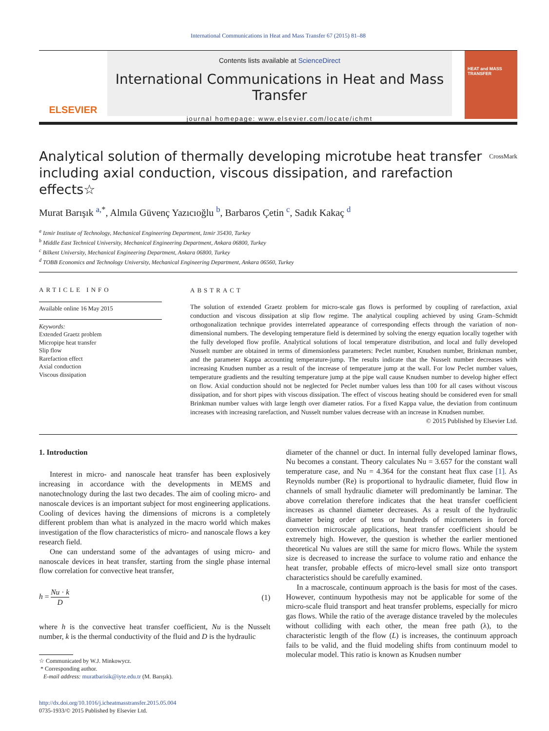International Communications in Heat and Mass Transfer 67 (2015) 81–88
ELSEVIER
Contents lists available at ScienceDirect
International Communications in Heat and Mass Transfer
journal homepage: www.elsevier.com/locate/ichmt
HEAT and MASS TRANSFER
Analytical solution of thermally developing microtube heat transfer including axial conduction, viscous dissipation, and rarefaction effects☆ CrossMark
Murat Barışık <sup>a,*</sup>, Almıla Güvenç Yazıcıoğlu <sup>b</sup>, Barbaros Çetin <sup>c</sup>, Sadık Kakaç <sup>d</sup>
<sup>a</sup> Izmir Institute of Technology, Mechanical Engineering Department, Izmir 35430, Turkey
<sup>b</sup> Middle East Technical University, Mechanical Engineering Department, Ankara 06800, Turkey
<sup>c</sup> Bilkent University, Mechanical Engineering Department, Ankara 06800, Turkey
<sup>d</sup> TOBB Economics and Technology University, Mechanical Engineering Department, Ankara 06560, Turkey
ARTICLE INFO
Available online 16 May 2015
Keywords:
Extended Graetz problem
Micropipe heat transfer
Slip flow
Rarefaction effect
Axial conduction
Viscous dissipation
ABSTRACT
The solution of extended Graetz problem for micro-scale gas flows is performed by coupling of rarefaction, axial conduction and viscous dissipation at slip flow regime. The analytical coupling achieved by using Gram–Schmidt orthogonalization technique provides interrelated appearance of corresponding effects through the variation of non-dimensional numbers. The developing temperature field is determined by solving the energy equation locally together with the fully developed flow profile. Analytical solutions of local temperature distribution, and local and fully developed Nusselt number are obtained in terms of dimensionless parameters: Peclet number, Knudsen number, Brinkman number, and the parameter Kappa accounting temperature-jump. The results indicate that the Nusselt number decreases with increasing Knudsen number as a result of the increase of temperature jump at the wall. For low Peclet number values, temperature gradients and the resulting temperature jump at the pipe wall cause Knudsen number to develop higher effect on flow. Axial conduction should not be neglected for Peclet number values less than 100 for all cases without viscous dissipation, and for short pipes with viscous dissipation. The effect of viscous heating should be considered even for small Brinkman number values with large length over diameter ratios. For a fixed Kappa value, the deviation from continuum increases with increasing rarefaction, and Nusselt number values decrease with an increase in Knudsen number.
© 2015 Published by Elsevier Ltd.
1. Introduction
Interest in micro- and nanoscale heat transfer has been explosively increasing in accordance with the developments in MEMS and nanotechnology during the last two decades. The aim of cooling micro- and nanoscale devices is an important subject for most engineering applications. Cooling of devices having the dimensions of microns is a completely different problem than what is analyzed in the macro world which makes investigation of the flow characteristics of micro- and nanoscale flows a key research field.
One can understand some of the advantages of using micro- and nanoscale devices in heat transfer, starting from the single phase internal flow correlation for convective heat transfer,
h = Nu · k D (1)
where h is the convective heat transfer coefficient, Nu is the Nusselt number, k is the thermal conductivity of the fluid and D is the hydraulic
☆ Communicated by W.J. Minkowycz.
* Corresponding author.
E-mail address: muratbarisik@iyte.edu.tr (M. Barışık).
http://dx.doi.org/10.1016/j.icheatmasstransfer.2015.05.004
0735-1933/© 2015 Published by Elsevier Ltd.
diameter of the channel or duct. In internal fully developed laminar flows, Nu becomes a constant. Theory calculates Nu = 3.657 for the constant wall temperature case, and Nu = 4.364 for the constant heat flux case [1]. As Reynolds number (Re) is proportional to hydraulic diameter, fluid flow in channels of small hydraulic diameter will predominantly be laminar. The above correlation therefore indicates that the heat transfer coefficient increases as channel diameter decreases. As a result of the hydraulic diameter being order of tens or hundreds of micrometers in forced convection microscale applications, heat transfer coefficient should be extremely high. However, the question is whether the earlier mentioned theoretical Nu values are still the same for micro flows. While the system size is decreased to increase the surface to volume ratio and enhance the heat transfer, probable effects of micro-level small size onto transport characteristics should be carefully examined.
In a macroscale, continuum approach is the basis for most of the cases. However, continuum hypothesis may not be applicable for some of the micro-scale fluid transport and heat transfer problems, especially for micro gas flows. While the ratio of the average distance traveled by the molecules without colliding with each other, the mean free path (λ), to the characteristic length of the flow (L) is increases, the continuum approach fails to be valid, and the fluid modeling shifts from continuum model to molecular model. This ratio is known as Knudsen number